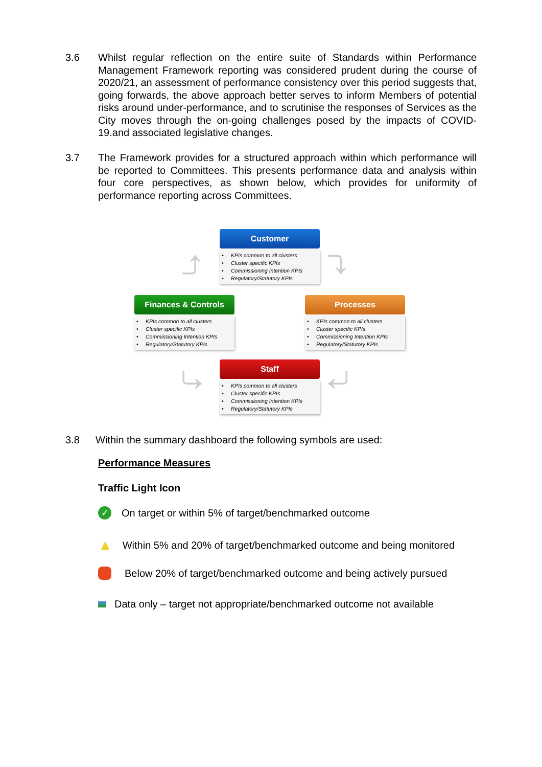3.6 Whilst regular reflection on the entire suite of Standards within Performance Management Framework reporting was considered prudent during the course of 2020/21, an assessment of performance consistency over this period suggests that, going forwards, the above approach better serves to inform Members of potential risks around under-performance, and to scrutinise the responses of Services as the City moves through the on-going challenges posed by the impacts of COVID-19.and associated legislative changes.
3.7 The Framework provides for a structured approach within which performance will be reported to Committees. This presents performance data and analysis within four core perspectives, as shown below, which provides for uniformity of performance reporting across Committees.
Customer
• KPIs common to all clusters
• Cluster specific KPIs
• Commissioning Intention KPIs
• Regulatory/Statutory KPIs
⤴ ⤵
Finances & Controls
• KPIs common to all clusters
• Cluster specific KPIs
• Commissioning Intention KPIs
• Regulatory/Statutory KPIs
Processes
• KPIs common to all clusters
• Cluster specific KPIs
• Commissioning Intention KPIs
• Regulatory/Statutory KPIs
⤷ ⤶
Staff
• KPIs common to all clusters
• Cluster specific KPIs
• Commissioning Intention KPIs
• Regulatory/Statutory KPIs
3.8 Within the summary dashboard the following symbols are used:
Performance Measures
Traffic Light Icon
✓ On target or within 5% of target/benchmarked outcome
▲ Within 5% and 20% of target/benchmarked outcome and being monitored
Below 20% of target/benchmarked outcome and being actively pursued
Data only – target not appropriate/benchmarked outcome not available